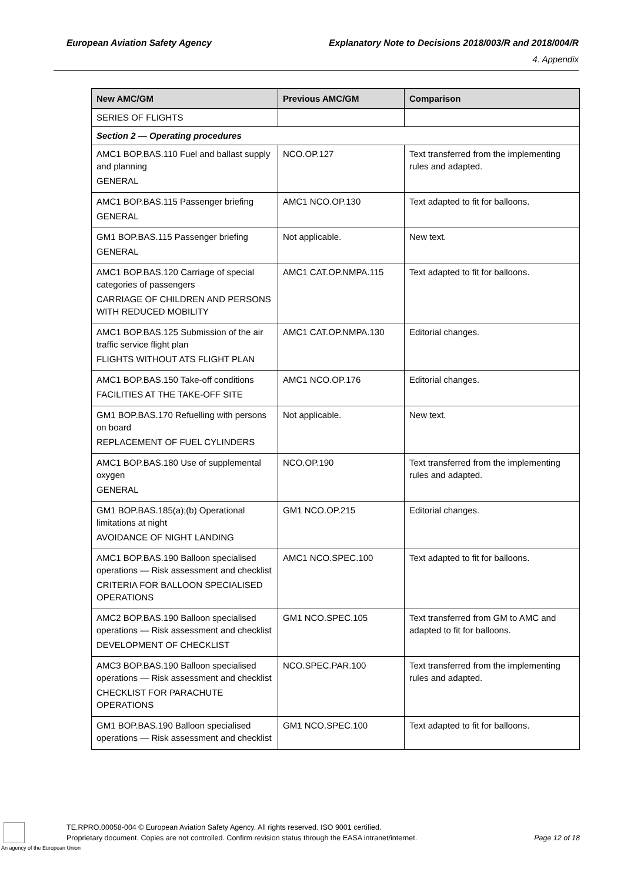European Aviation Safety Agency Explanatory Note to Decisions 2018/003/R and 2018/004/R
4. Appendix
| New AMC/GM | Previous AMC/GM | Comparison |
| --- | --- | --- |
| SERIES OF FLIGHTS | | |
| Section 2 — Operating procedures | | |
| AMC1 BOP.BAS.110 Fuel and ballast supply and planning GENERAL | NCO.OP.127 | Text transferred from the implementing rules and adapted. |
| AMC1 BOP.BAS.115 Passenger briefing GENERAL | AMC1 NCO.OP.130 | Text adapted to fit for balloons. |
| GM1 BOP.BAS.115 Passenger briefing GENERAL | Not applicable. | New text. |
| AMC1 BOP.BAS.120 Carriage of special categories of passengers CARRIAGE OF CHILDREN AND PERSONS WITH REDUCED MOBILITY | AMC1 CAT.OP.NMPA.115 | Text adapted to fit for balloons. |
| AMC1 BOP.BAS.125 Submission of the air traffic service flight plan FLIGHTS WITHOUT ATS FLIGHT PLAN | AMC1 CAT.OP.NMPA.130 | Editorial changes. |
| AMC1 BOP.BAS.150 Take-off conditions FACILITIES AT THE TAKE-OFF SITE | AMC1 NCO.OP.176 | Editorial changes. |
| GM1 BOP.BAS.170 Refuelling with persons on board REPLACEMENT OF FUEL CYLINDERS | Not applicable. | New text. |
| AMC1 BOP.BAS.180 Use of supplemental oxygen GENERAL | NCO.OP.190 | Text transferred from the implementing rules and adapted. |
| GM1 BOP.BAS.185(a);(b) Operational limitations at night AVOIDANCE OF NIGHT LANDING | GM1 NCO.OP.215 | Editorial changes. |
| AMC1 BOP.BAS.190 Balloon specialised operations — Risk assessment and checklist CRITERIA FOR BALLOON SPECIALISED OPERATIONS | AMC1 NCO.SPEC.100 | Text adapted to fit for balloons. |
| AMC2 BOP.BAS.190 Balloon specialised operations — Risk assessment and checklist DEVELOPMENT OF CHECKLIST | GM1 NCO.SPEC.105 | Text transferred from GM to AMC and adapted to fit for balloons. |
| AMC3 BOP.BAS.190 Balloon specialised operations — Risk assessment and checklist CHECKLIST FOR PARACHUTE OPERATIONS | NCO.SPEC.PAR.100 | Text transferred from the implementing rules and adapted. |
| GM1 BOP.BAS.190 Balloon specialised operations — Risk assessment and checklist | GM1 NCO.SPEC.100 | Text adapted to fit for balloons. |
An agency of the European Union
TE.RPRO.00058-004 © European Aviation Safety Agency. All rights reserved. ISO 9001 certified.
Proprietary document. Copies are not controlled. Confirm revision status through the EASA intranet/internet.
Page 12 of 18